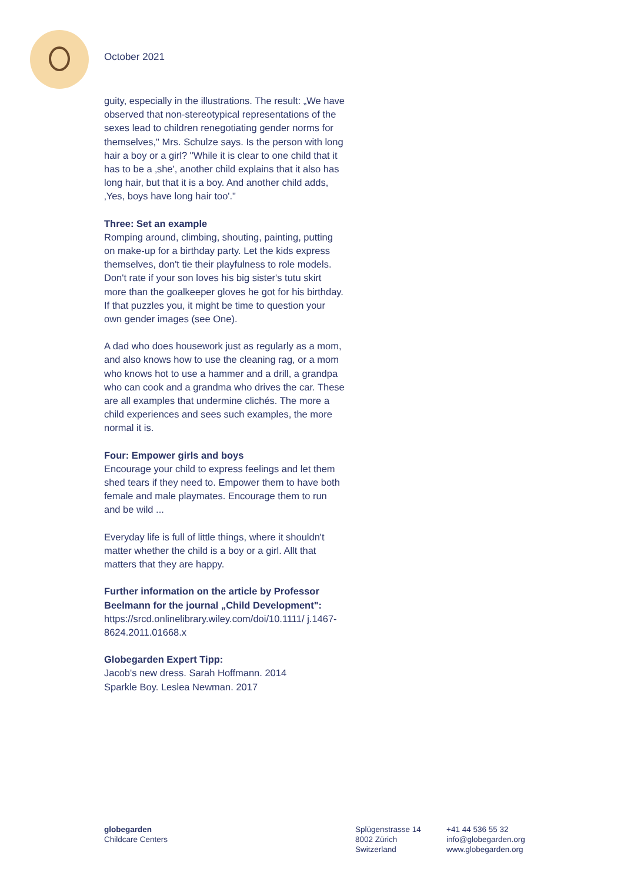October 2021
guity, especially in the illustrations. The result: „We have observed that non-stereotypical representations of the sexes lead to children renegotiating gender norms for themselves," Mrs. Schulze says. Is the person with long hair a boy or a girl? "While it is clear to one child that it has to be a ‚she', another child explains that it also has long hair, but that it is a boy. And another child adds, ‚Yes, boys have long hair too'."
Three: Set an example
Romping around, climbing, shouting, painting, putting on make-up for a birthday party. Let the kids express themselves, don't tie their playfulness to role models. Don't rate if your son loves his big sister's tutu skirt more than the goalkeeper gloves he got for his birthday. If that puzzles you, it might be time to question your own gender images (see One).
A dad who does housework just as regularly as a mom, and also knows how to use the cleaning rag, or a mom who knows hot to use a hammer and a drill, a grandpa who can cook and a grandma who drives the car. These are all examples that undermine clichés. The more a child experiences and sees such examples, the more normal it is.
Four: Empower girls and boys
Encourage your child to express feelings and let them shed tears if they need to. Empower them to have both female and male playmates. Encourage them to run and be wild ...
Everyday life is full of little things, where it shouldn't matter whether the child is a boy or a girl. Allt that matters that they are happy.
Further information on the article by Professor Beelmann for the journal „Child Development":
https://srcd.onlinelibrary.wiley.com/doi/10.1111/ j.1467-8624.2011.01668.x
Globegarden Expert Tipp:
Jacob's new dress. Sarah Hoffmann. 2014
Sparkle Boy. Leslea Newman. 2017
globegarden
Childcare Centers
Splügenstrasse 14
8002 Zürich
Switzerland
+41 44 536 55 32
info@globegarden.org
www.globegarden.org